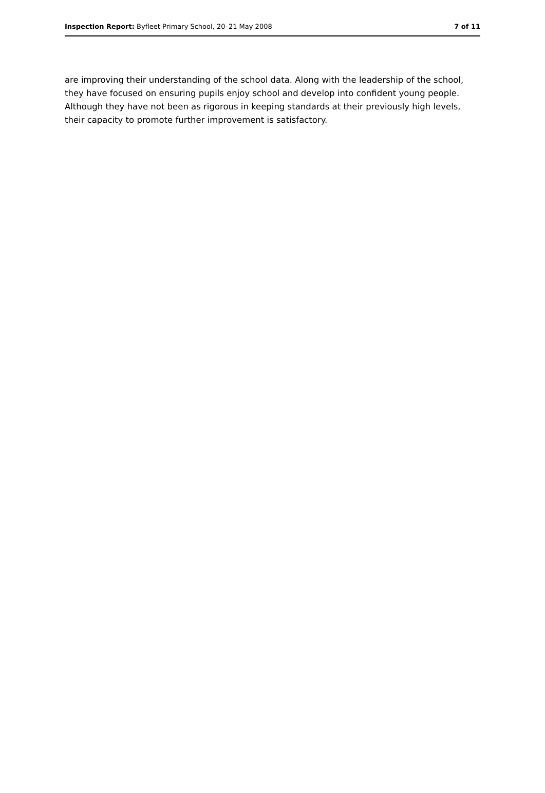Inspection Report: Byfleet Primary School, 20–21 May 2008 7 of 11
are improving their understanding of the school data. Along with the leadership of the school, they have focused on ensuring pupils enjoy school and develop into confident young people. Although they have not been as rigorous in keeping standards at their previously high levels, their capacity to promote further improvement is satisfactory.